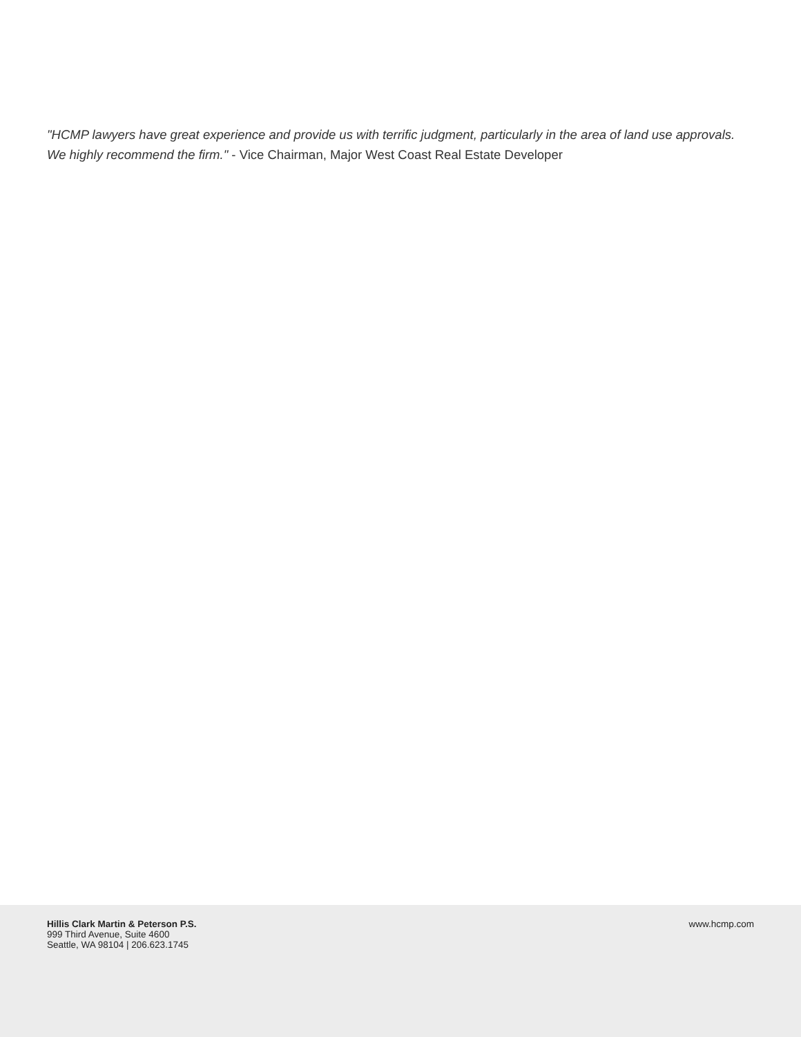"HCMP lawyers have great experience and provide us with terrific judgment, particularly in the area of land use approvals. We highly recommend the firm." - Vice Chairman, Major West Coast Real Estate Developer
Hillis Clark Martin & Peterson P.S.
999 Third Avenue, Suite 4600
Seattle, WA 98104 | 206.623.1745
www.hcmp.com